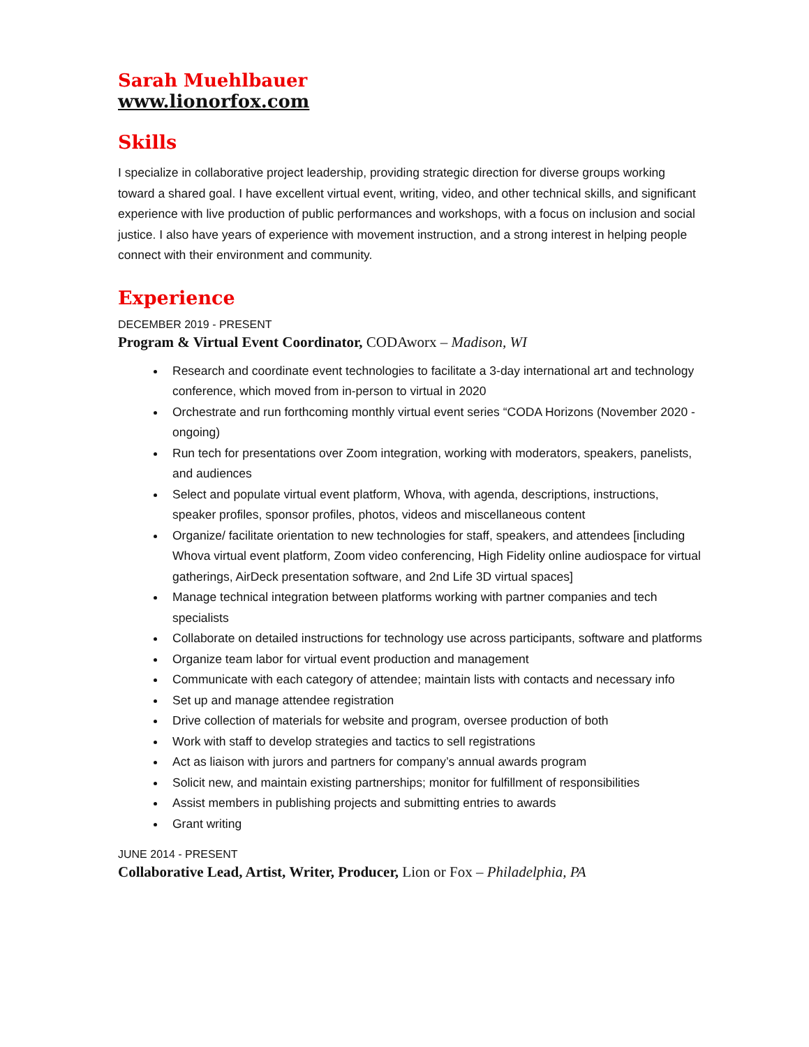Sarah Muehlbauer
www.lionorfox.com
Skills
I specialize in collaborative project leadership, providing strategic direction for diverse groups working toward a shared goal. I have excellent virtual event, writing, video, and other technical skills, and significant experience with live production of public performances and workshops, with a focus on inclusion and social justice. I also have years of experience with movement instruction, and a strong interest in helping people connect with their environment and community.
Experience
DECEMBER 2019 - PRESENT
Program & Virtual Event Coordinator, CODAworx – Madison, WI
Research and coordinate event technologies to facilitate a 3-day international art and technology conference, which moved from in-person to virtual in 2020
Orchestrate and run forthcoming monthly virtual event series “CODA Horizons (November 2020 - ongoing)
Run tech for presentations over Zoom integration, working with moderators, speakers, panelists, and audiences
Select and populate virtual event platform, Whova, with agenda, descriptions, instructions, speaker profiles, sponsor profiles, photos, videos and miscellaneous content
Organize/ facilitate orientation to new technologies for staff, speakers, and attendees [including Whova virtual event platform, Zoom video conferencing, High Fidelity online audiospace for virtual gatherings, AirDeck presentation software, and 2nd Life 3D virtual spaces]
Manage technical integration between platforms working with partner companies and tech specialists
Collaborate on detailed instructions for technology use across participants, software and platforms
Organize team labor for virtual event production and management
Communicate with each category of attendee; maintain lists with contacts and necessary info
Set up and manage attendee registration
Drive collection of materials for website and program, oversee production of both
Work with staff to develop strategies and tactics to sell registrations
Act as liaison with jurors and partners for company’s annual awards program
Solicit new, and maintain existing partnerships; monitor for fulfillment of responsibilities
Assist members in publishing projects and submitting entries to awards
Grant writing
JUNE 2014 - PRESENT
Collaborative Lead, Artist, Writer, Producer, Lion or Fox – Philadelphia, PA